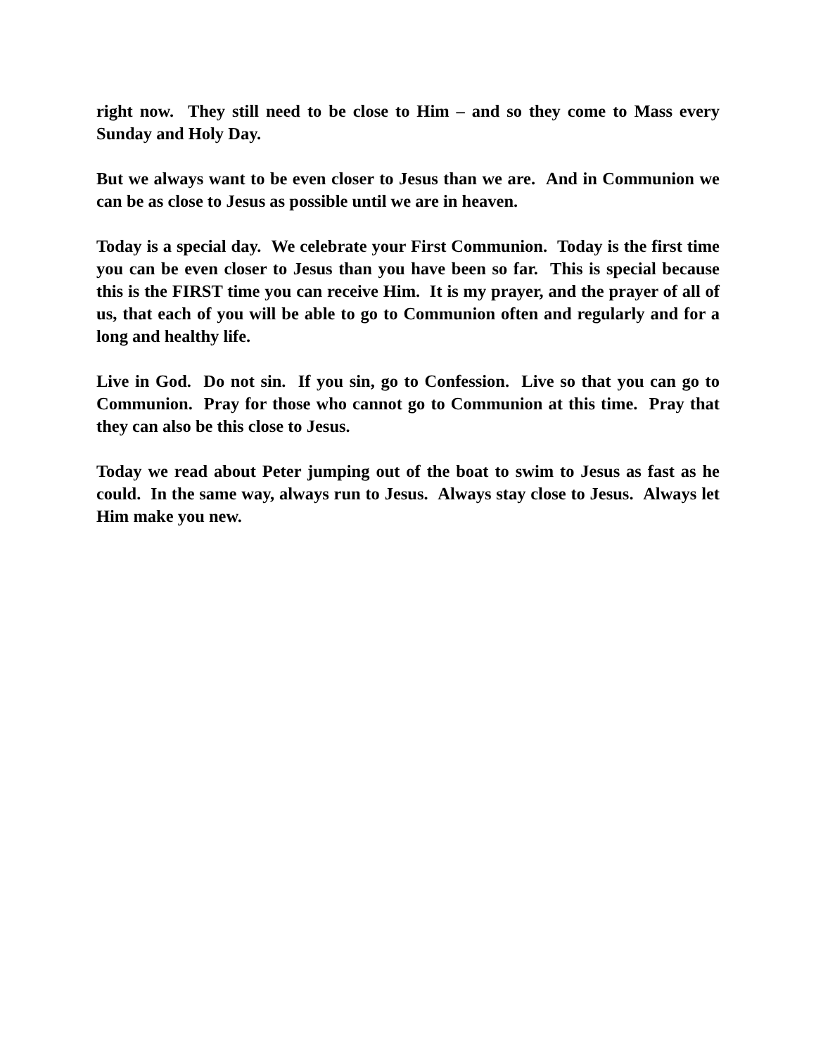right now. They still need to be close to Him – and so they come to Mass every Sunday and Holy Day.
But we always want to be even closer to Jesus than we are. And in Communion we can be as close to Jesus as possible until we are in heaven.
Today is a special day. We celebrate your First Communion. Today is the first time you can be even closer to Jesus than you have been so far. This is special because this is the FIRST time you can receive Him. It is my prayer, and the prayer of all of us, that each of you will be able to go to Communion often and regularly and for a long and healthy life.
Live in God. Do not sin. If you sin, go to Confession. Live so that you can go to Communion. Pray for those who cannot go to Communion at this time. Pray that they can also be this close to Jesus.
Today we read about Peter jumping out of the boat to swim to Jesus as fast as he could. In the same way, always run to Jesus. Always stay close to Jesus. Always let Him make you new.